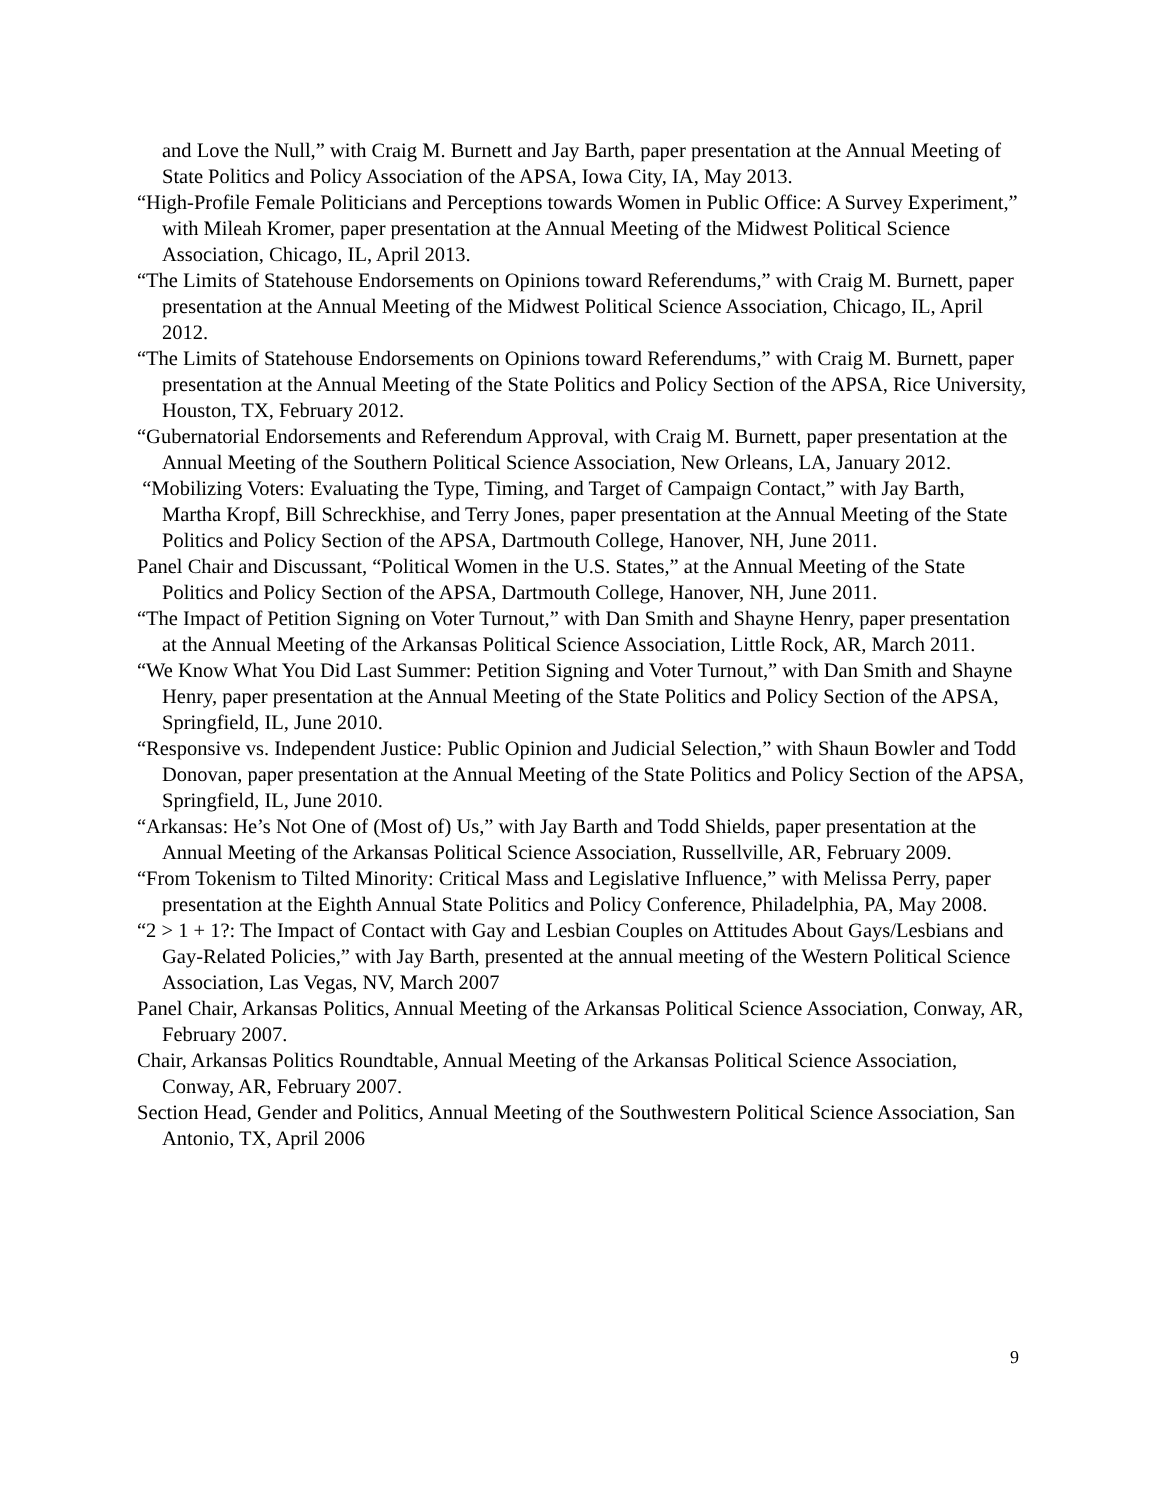and Love the Null,” with Craig M. Burnett and Jay Barth, paper presentation at the Annual Meeting of State Politics and Policy Association of the APSA, Iowa City, IA, May 2013.
“High-Profile Female Politicians and Perceptions towards Women in Public Office: A Survey Experiment,” with Mileah Kromer, paper presentation at the Annual Meeting of the Midwest Political Science Association, Chicago, IL, April 2013.
“The Limits of Statehouse Endorsements on Opinions toward Referendums,” with Craig M. Burnett, paper presentation at the Annual Meeting of the Midwest Political Science Association, Chicago, IL, April 2012.
“The Limits of Statehouse Endorsements on Opinions toward Referendums,” with Craig M. Burnett, paper presentation at the Annual Meeting of the State Politics and Policy Section of the APSA, Rice University, Houston, TX, February 2012.
“Gubernatorial Endorsements and Referendum Approval, with Craig M. Burnett, paper presentation at the Annual Meeting of the Southern Political Science Association, New Orleans, LA, January 2012.
“Mobilizing Voters: Evaluating the Type, Timing, and Target of Campaign Contact,” with Jay Barth, Martha Kropf, Bill Schreckhise, and Terry Jones, paper presentation at the Annual Meeting of the State Politics and Policy Section of the APSA, Dartmouth College, Hanover, NH, June 2011.
Panel Chair and Discussant, “Political Women in the U.S. States,” at the Annual Meeting of the State Politics and Policy Section of the APSA, Dartmouth College, Hanover, NH, June 2011.
“The Impact of Petition Signing on Voter Turnout,” with Dan Smith and Shayne Henry, paper presentation at the Annual Meeting of the Arkansas Political Science Association, Little Rock, AR, March 2011.
“We Know What You Did Last Summer: Petition Signing and Voter Turnout,” with Dan Smith and Shayne Henry, paper presentation at the Annual Meeting of the State Politics and Policy Section of the APSA, Springfield, IL, June 2010.
“Responsive vs. Independent Justice: Public Opinion and Judicial Selection,” with Shaun Bowler and Todd Donovan, paper presentation at the Annual Meeting of the State Politics and Policy Section of the APSA, Springfield, IL, June 2010.
“Arkansas: He’s Not One of (Most of) Us,” with Jay Barth and Todd Shields, paper presentation at the Annual Meeting of the Arkansas Political Science Association, Russellville, AR, February 2009.
“From Tokenism to Tilted Minority: Critical Mass and Legislative Influence,” with Melissa Perry, paper presentation at the Eighth Annual State Politics and Policy Conference, Philadelphia, PA, May 2008.
“2 > 1 + 1?: The Impact of Contact with Gay and Lesbian Couples on Attitudes About Gays/Lesbians and Gay-Related Policies,” with Jay Barth, presented at the annual meeting of the Western Political Science Association, Las Vegas, NV, March 2007
Panel Chair, Arkansas Politics, Annual Meeting of the Arkansas Political Science Association, Conway, AR, February 2007.
Chair, Arkansas Politics Roundtable, Annual Meeting of the Arkansas Political Science Association, Conway, AR, February 2007.
Section Head, Gender and Politics, Annual Meeting of the Southwestern Political Science Association, San Antonio, TX, April 2006
9